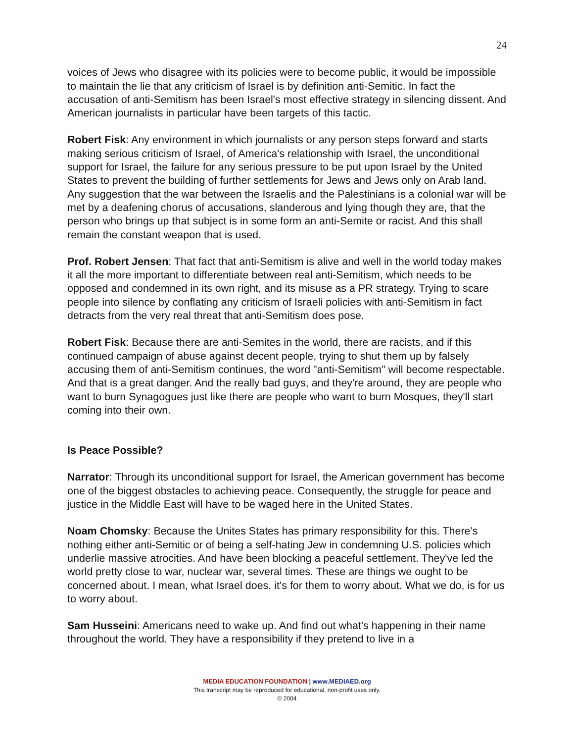24
voices of Jews who disagree with its policies were to become public, it would be impossible to maintain the lie that any criticism of Israel is by definition anti-Semitic. In fact the accusation of anti-Semitism has been Israel's most effective strategy in silencing dissent. And American journalists in particular have been targets of this tactic.
Robert Fisk: Any environment in which journalists or any person steps forward and starts making serious criticism of Israel, of America's relationship with Israel, the unconditional support for Israel, the failure for any serious pressure to be put upon Israel by the United States to prevent the building of further settlements for Jews and Jews only on Arab land. Any suggestion that the war between the Israelis and the Palestinians is a colonial war will be met by a deafening chorus of accusations, slanderous and lying though they are, that the person who brings up that subject is in some form an anti-Semite or racist. And this shall remain the constant weapon that is used.
Prof. Robert Jensen: That fact that anti-Semitism is alive and well in the world today makes it all the more important to differentiate between real anti-Semitism, which needs to be opposed and condemned in its own right, and its misuse as a PR strategy. Trying to scare people into silence by conflating any criticism of Israeli policies with anti-Semitism in fact detracts from the very real threat that anti-Semitism does pose.
Robert Fisk: Because there are anti-Semites in the world, there are racists, and if this continued campaign of abuse against decent people, trying to shut them up by falsely accusing them of anti-Semitism continues, the word "anti-Semitism" will become respectable. And that is a great danger. And the really bad guys, and they're around, they are people who want to burn Synagogues just like there are people who want to burn Mosques, they'll start coming into their own.
Is Peace Possible?
Narrator: Through its unconditional support for Israel, the American government has become one of the biggest obstacles to achieving peace. Consequently, the struggle for peace and justice in the Middle East will have to be waged here in the United States.
Noam Chomsky: Because the Unites States has primary responsibility for this. There's nothing either anti-Semitic or of being a self-hating Jew in condemning U.S. policies which underlie massive atrocities. And have been blocking a peaceful settlement. They've led the world pretty close to war, nuclear war, several times. These are things we ought to be concerned about. I mean, what Israel does, it's for them to worry about. What we do, is for us to worry about.
Sam Husseini: Americans need to wake up. And find out what's happening in their name throughout the world. They have a responsibility if they pretend to live in a
MEDIA EDUCATION FOUNDATION | www.MEDIAED.org
This transcript may be reproduced for educational, non-profit uses only.
© 2004